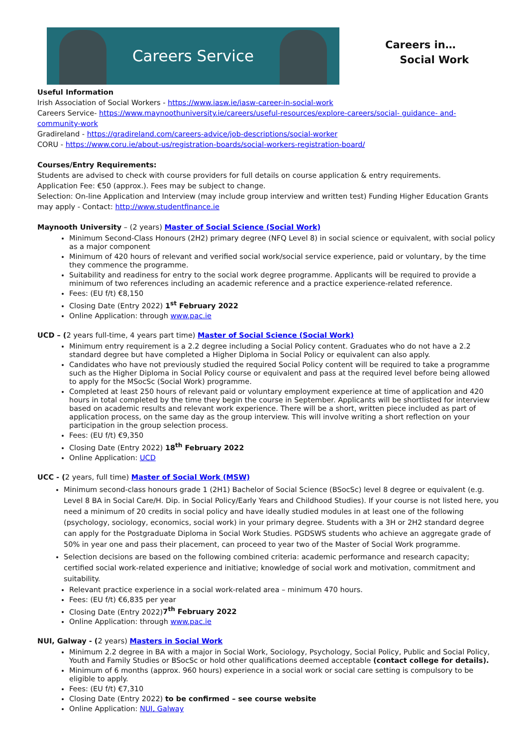Careers Service
Careers in…
Social Work
Useful Information
Irish Association of Social Workers - https://www.iasw.ie/iasw-career-in-social-work
Careers Service- https://www.maynoothuniversity.ie/careers/useful-resources/explore-careers/social- guidance- and-community-work
Gradireland - https://gradireland.com/careers-advice/job-descriptions/social-worker
CORU - https://www.coru.ie/about-us/registration-boards/social-workers-registration-board/
Courses/Entry Requirements:
Students are advised to check with course providers for full details on course application & entry requirements.
Application Fee: €50 (approx.). Fees may be subject to change.
Selection: On-line Application and Interview (may include group interview and written test) Funding Higher Education Grants may apply - Contact: http://www.studentfinance.ie
Maynooth University – (2 years) Master of Social Science (Social Work)
Minimum Second-Class Honours (2H2) primary degree (NFQ Level 8) in social science or equivalent, with social policy as a major component
Minimum of 420 hours of relevant and verified social work/social service experience, paid or voluntary, by the time they commence the programme.
Suitability and readiness for entry to the social work degree programme. Applicants will be required to provide a minimum of two references including an academic reference and a practice experience-related reference.
Fees: (EU f/t) €8,150
Closing Date (Entry 2022) 1<sup>st</sup> February 2022
Online Application: through www.pac.ie
UCD – (2 years full-time, 4 years part time) Master of Social Science (Social Work)
Minimum entry requirement is a 2.2 degree including a Social Policy content. Graduates who do not have a 2.2 standard degree but have completed a Higher Diploma in Social Policy or equivalent can also apply.
Candidates who have not previously studied the required Social Policy content will be required to take a programme such as the Higher Diploma in Social Policy course or equivalent and pass at the required level before being allowed to apply for the MSocSc (Social Work) programme.
Completed at least 250 hours of relevant paid or voluntary employment experience at time of application and 420 hours in total completed by the time they begin the course in September. Applicants will be shortlisted for interview based on academic results and relevant work experience. There will be a short, written piece included as part of application process, on the same day as the group interview. This will involve writing a short reflection on your participation in the group selection process.
Fees: (EU f/t) €9,350
Closing Date (Entry 2022) 18<sup>th</sup> February 2022
Online Application: UCD
UCC - (2 years, full time) Master of Social Work (MSW)
Minimum second-class honours grade 1 (2H1) Bachelor of Social Science (BSocSc) level 8 degree or equivalent (e.g. Level 8 BA in Social Care/H. Dip. in Social Policy/Early Years and Childhood Studies). If your course is not listed here, you need a minimum of 20 credits in social policy and have ideally studied modules in at least one of the following (psychology, sociology, economics, social work) in your primary degree. Students with a 3H or 2H2 standard degree can apply for the Postgraduate Diploma in Social Work Studies. PGDSWS students who achieve an aggregate grade of 50% in year one and pass their placement, can proceed to year two of the Master of Social Work programme.
Selection decisions are based on the following combined criteria: academic performance and research capacity; certified social work-related experience and initiative; knowledge of social work and motivation, commitment and suitability.
Relevant practice experience in a social work-related area – minimum 470 hours.
Fees: (EU f/t) €6,835 per year
Closing Date (Entry 2022)7<sup>th</sup> February 2022
Online Application: through www.pac.ie
NUI, Galway - (2 years) Masters in Social Work
Minimum 2.2 degree in BA with a major in Social Work, Sociology, Psychology, Social Policy, Public and Social Policy, Youth and Family Studies or BSocSc or hold other qualifications deemed acceptable (contact college for details).
Minimum of 6 months (approx. 960 hours) experience in a social work or social care setting is compulsory to be eligible to apply.
Fees: (EU f/t) €7,310
Closing Date (Entry 2022) to be confirmed – see course website
Online Application: NUI, Galway